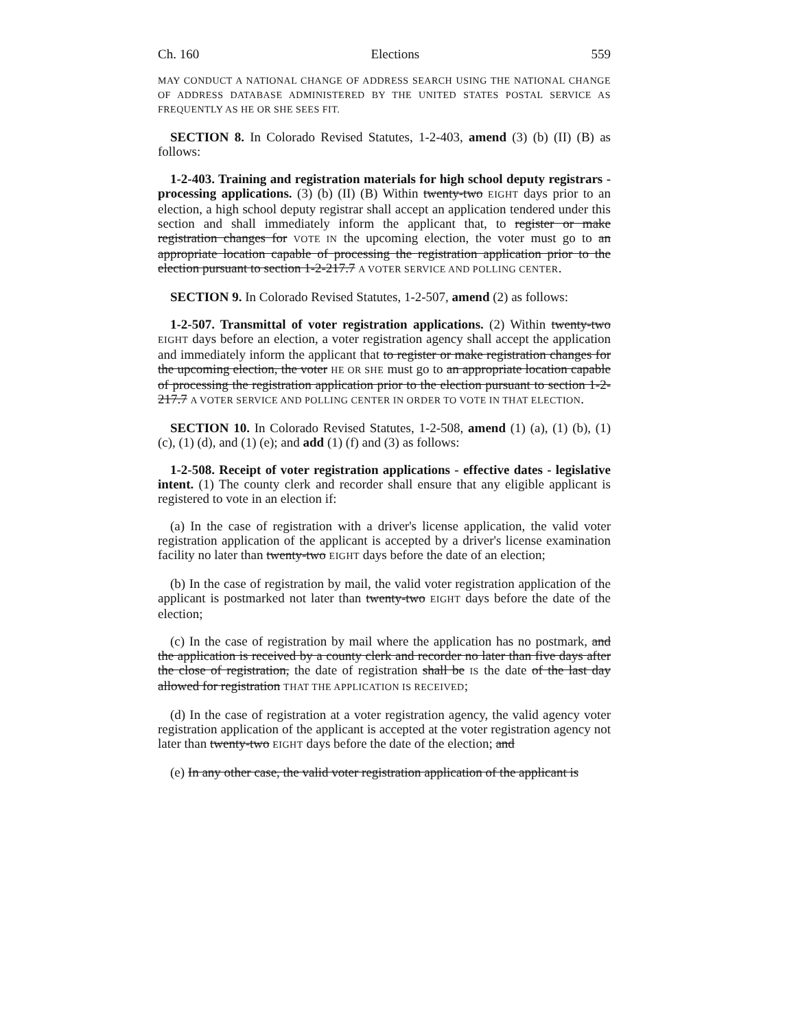Ch. 160 Elections 559
MAY CONDUCT A NATIONAL CHANGE OF ADDRESS SEARCH USING THE NATIONAL CHANGE OF ADDRESS DATABASE ADMINISTERED BY THE UNITED STATES POSTAL SERVICE AS FREQUENTLY AS HE OR SHE SEES FIT.
SECTION 8. In Colorado Revised Statutes, 1-2-403, amend (3) (b) (II) (B) as follows:
1-2-403. Training and registration materials for high school deputy registrars - processing applications. (3) (b) (II) (B) Within twenty-two EIGHT days prior to an election, a high school deputy registrar shall accept an application tendered under this section and shall immediately inform the applicant that, to register or make registration changes for VOTE IN the upcoming election, the voter must go to an appropriate location capable of processing the registration application prior to the election pursuant to section 1-2-217.7 A VOTER SERVICE AND POLLING CENTER.
SECTION 9. In Colorado Revised Statutes, 1-2-507, amend (2) as follows:
1-2-507. Transmittal of voter registration applications. (2) Within twenty-two EIGHT days before an election, a voter registration agency shall accept the application and immediately inform the applicant that to register or make registration changes for the upcoming election, the voter HE OR SHE must go to an appropriate location capable of processing the registration application prior to the election pursuant to section 1-2-217.7 A VOTER SERVICE AND POLLING CENTER IN ORDER TO VOTE IN THAT ELECTION.
SECTION 10. In Colorado Revised Statutes, 1-2-508, amend (1) (a), (1) (b), (1) (c), (1) (d), and (1) (e); and add (1) (f) and (3) as follows:
1-2-508. Receipt of voter registration applications - effective dates - legislative intent. (1) The county clerk and recorder shall ensure that any eligible applicant is registered to vote in an election if:
(a) In the case of registration with a driver's license application, the valid voter registration application of the applicant is accepted by a driver's license examination facility no later than twenty-two EIGHT days before the date of an election;
(b) In the case of registration by mail, the valid voter registration application of the applicant is postmarked not later than twenty-two EIGHT days before the date of the election;
(c) In the case of registration by mail where the application has no postmark, and the application is received by a county clerk and recorder no later than five days after the close of registration, the date of registration shall be IS the date of the last day allowed for registration THAT THE APPLICATION IS RECEIVED;
(d) In the case of registration at a voter registration agency, the valid agency voter registration application of the applicant is accepted at the voter registration agency not later than twenty-two EIGHT days before the date of the election; and
(e) In any other case, the valid voter registration application of the applicant is